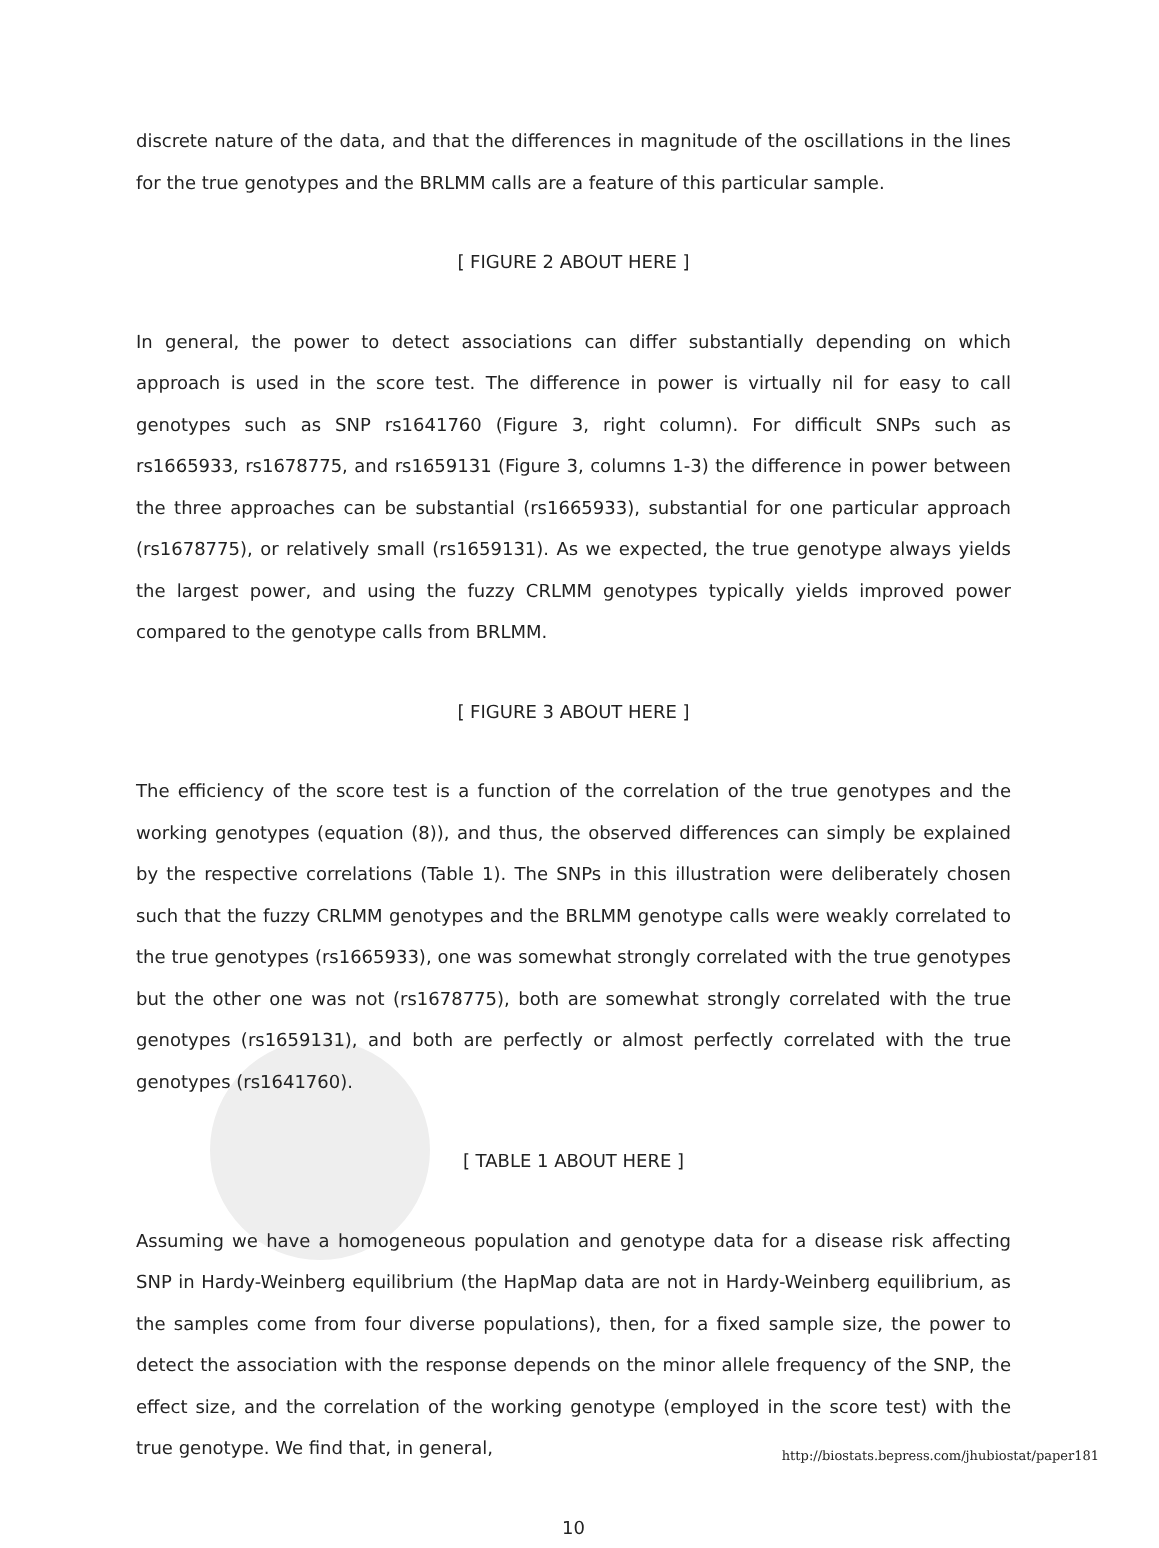discrete nature of the data, and that the differences in magnitude of the oscillations in the lines for the true genotypes and the BRLMM calls are a feature of this particular sample.
[ FIGURE 2 ABOUT HERE ]
In general, the power to detect associations can differ substantially depending on which approach is used in the score test. The difference in power is virtually nil for easy to call genotypes such as SNP rs1641760 (Figure 3, right column). For difficult SNPs such as rs1665933, rs1678775, and rs1659131 (Figure 3, columns 1-3) the difference in power between the three approaches can be substantial (rs1665933), substantial for one particular approach (rs1678775), or relatively small (rs1659131). As we expected, the true genotype always yields the largest power, and using the fuzzy CRLMM genotypes typically yields improved power compared to the genotype calls from BRLMM.
[ FIGURE 3 ABOUT HERE ]
The efficiency of the score test is a function of the correlation of the true genotypes and the working genotypes (equation (8)), and thus, the observed differences can simply be explained by the respective correlations (Table 1). The SNPs in this illustration were deliberately chosen such that the fuzzy CRLMM genotypes and the BRLMM genotype calls were weakly correlated to the true genotypes (rs1665933), one was somewhat strongly correlated with the true genotypes but the other one was not (rs1678775), both are somewhat strongly correlated with the true genotypes (rs1659131), and both are perfectly or almost perfectly correlated with the true genotypes (rs1641760).
[ TABLE 1 ABOUT HERE ]
Assuming we have a homogeneous population and genotype data for a disease risk affecting SNP in Hardy-Weinberg equilibrium (the HapMap data are not in Hardy-Weinberg equilibrium, as the samples come from four diverse populations), then, for a fixed sample size, the power to detect the association with the response depends on the minor allele frequency of the SNP, the effect size, and the correlation of the working genotype (employed in the score test) with the true genotype. We find that, in general,
10
http://biostats.bepress.com/jhubiostat/paper181